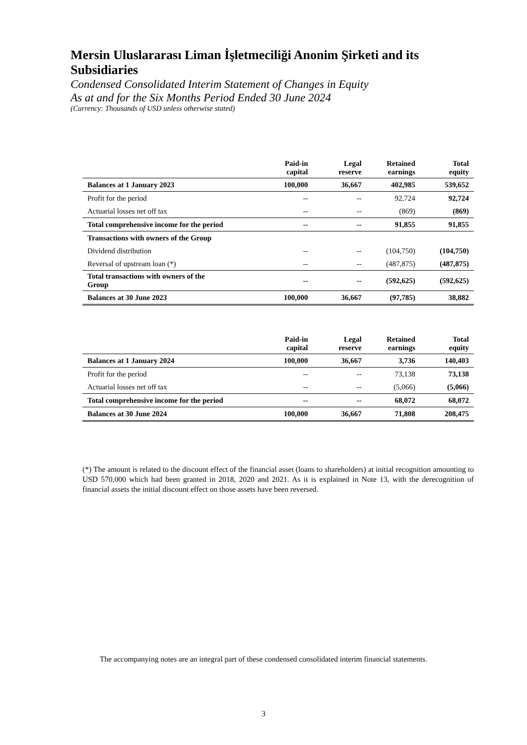Mersin Uluslararası Liman İşletmeciliği Anonim Şirketi and its Subsidiaries
Condensed Consolidated Interim Statement of Changes in Equity
As at and for the Six Months Period Ended 30 June 2024
(Currency: Thousands of USD unless otherwise stated)
| | Paid-in capital | Legal reserve | Retained earnings | Total equity |
| --- | --- | --- | --- | --- |
| Balances at 1 January 2023 | 100,000 | 36,667 | 402,985 | 539,652 |
| Profit for the period | -- | -- | 92,724 | 92,724 |
| Actuarial losses net off tax | -- | -- | (869) | (869) |
| Total comprehensive income for the period | -- | -- | 91,855 | 91,855 |
| Transactions with owners of the Group | | | | |
| Dividend distribution | -- | -- | (104,750) | (104,750) |
| Reversal of upstream loan (*) | -- | -- | (487,875) | (487,875) |
| Total transactions with owners of the Group | -- | -- | (592,625) | (592,625) |
| Balances at 30 June 2023 | 100,000 | 36,667 | (97,785) | 38,882 |
| | Paid-in capital | Legal reserve | Retained earnings | Total equity |
| --- | --- | --- | --- | --- |
| Balances at 1 January 2024 | 100,000 | 36,667 | 3,736 | 140,403 |
| Profit for the period | -- | -- | 73,138 | 73,138 |
| Actuarial losses net off tax | -- | -- | (5,066) | (5,066) |
| Total comprehensive income for the period | -- | -- | 68,072 | 68,072 |
| Balances at 30 June 2024 | 100,000 | 36,667 | 71,808 | 208,475 |
(*) The amount is related to the discount effect of the financial asset (loans to shareholders) at initial recognition amounting to USD 570,000 which had been granted in 2018, 2020 and 2021. As it is explained in Note 13, with the derecognition of financial assets the initial discount effect on those assets have been reversed.
The accompanying notes are an integral part of these condensed consolidated interim financial statements.
3